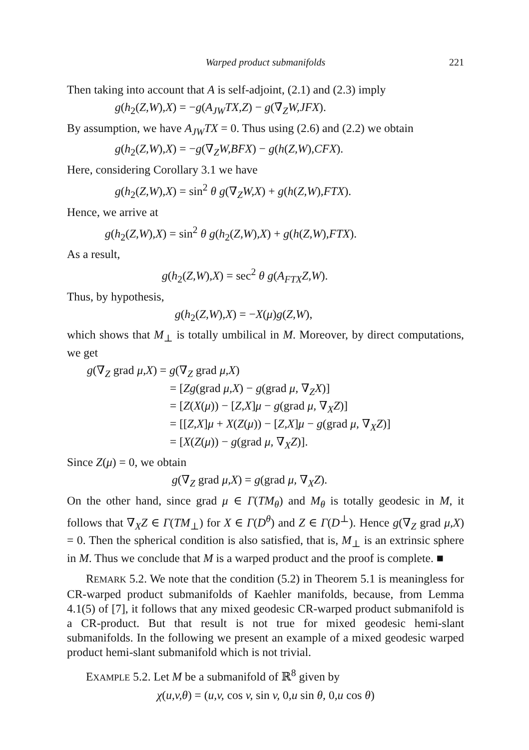Warped product submanifolds 221
Then taking into account that A is self-adjoint, (2.1) and (2.3) imply
g(h<sub>2</sub>(Z,W),X) = −g(A<sub>JW</sub>TX,Z) − g(∇̄<sub>Z</sub>W,JFX).
By assumption, we have A<sub>JW</sub>TX = 0. Thus using (2.6) and (2.2) we obtain
g(h<sub>2</sub>(Z,W),X) = −g(∇<sub>Z</sub>W,BFX) − g(h(Z,W),CFX).
Here, considering Corollary 3.1 we have
g(h<sub>2</sub>(Z,W),X) = sin<sup>2</sup> θ g(∇<sub>Z</sub>W,X) + g(h(Z,W),FTX).
Hence, we arrive at
g(h<sub>2</sub>(Z,W),X) = sin<sup>2</sup> θ g(h<sub>2</sub>(Z,W),X) + g(h(Z,W),FTX).
As a result,
g(h<sub>2</sub>(Z,W),X) = sec<sup>2</sup> θ g(A<sub>FTX</sub>Z,W).
Thus, by hypothesis,
g(h<sub>2</sub>(Z,W),X) = −X(μ)g(Z,W),
which shows that M<sub>⊥</sub> is totally umbilical in M. Moreover, by direct computations, we get
g(∇<sub>Z</sub> grad μ,X) = g(∇<sub>Z</sub> grad μ,X)
= [Zg(grad μ,X) − g(grad μ, ∇<sub>Z</sub>X)]
= [Z(X(μ)) − [Z,X]μ − g(grad μ, ∇<sub>X</sub>Z)]
= [[Z,X]μ + X(Z(μ)) − [Z,X]μ − g(grad μ, ∇<sub>X</sub>Z)]
= [X(Z(μ)) − g(grad μ, ∇<sub>X</sub>Z)].
Since Z(μ) = 0, we obtain
g(∇<sub>Z</sub> grad μ,X) = g(grad μ, ∇<sub>X</sub>Z).
On the other hand, since grad μ ∈ Γ(TM<sub>θ</sub>) and M<sub>θ</sub> is totally geodesic in M, it follows that ∇<sub>X</sub>Z ∈ Γ(TM<sub>⊥</sub>) for X ∈ Γ(D<sup>θ</sup>) and Z ∈ Γ(D<sup>⊥</sup>). Hence g(∇<sub>Z</sub> grad μ,X) = 0. Then the spherical condition is also satisfied, that is, M<sub>⊥</sub> is an extrinsic sphere in M. Thus we conclude that M is a warped product and the proof is complete. ■
REMARK 5.2. We note that the condition (5.2) in Theorem 5.1 is meaningless for CR-warped product submanifolds of Kaehler manifolds, because, from Lemma 4.1(5) of [7], it follows that any mixed geodesic CR-warped product submanifold is a CR-product. But that result is not true for mixed geodesic hemi-slant submanifolds. In the following we present an example of a mixed geodesic warped product hemi-slant submanifold which is not trivial.
EXAMPLE 5.2. Let M be a submanifold of ℝ<sup>8</sup> given by
χ(u,v,θ) = (u,v, cos v, sin v, 0,u sin θ, 0,u cos θ)